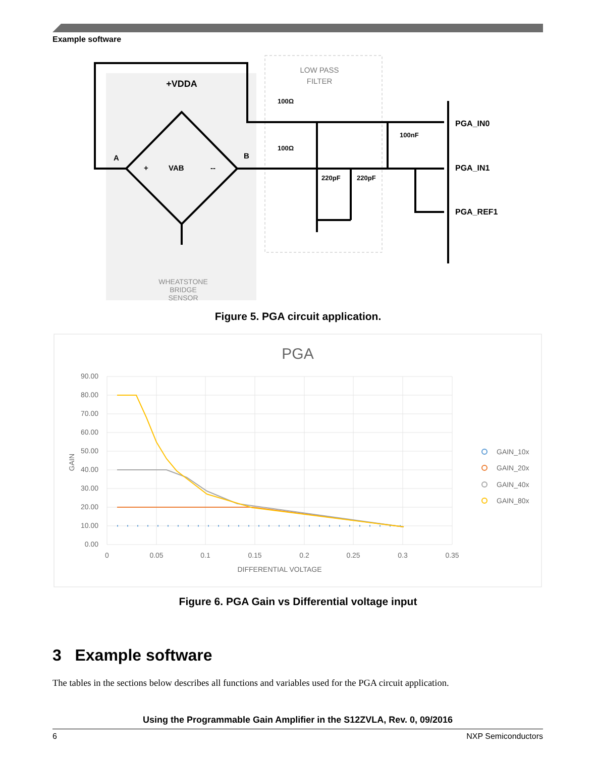Example software
LOW PASS
FILTER
+VDDA
A
B
+
VAB
--
100Ω
100Ω
100nF
220pF
220pF
PGA_IN0
PGA_IN1
PGA_REF1
WHEATSTONE BRIDGE
SENSOR
Figure 5. PGA circuit application.
PGA
90.00
80.00
70.00
60.00
50.00
40.00
30.00
20.00
10.00
0.00
0
0.05
0.1
0.15
0.2
0.25
0.3
0.35
DIFFERENTIAL VOLTAGE
GAIN
GAIN_10x
GAIN_20x
GAIN_40x
GAIN_80x
Figure 6. PGA Gain vs Differential voltage input
3 Example software
The tables in the sections below describes all functions and variables used for the PGA circuit application.
Using the Programmable Gain Amplifier in the S12ZVLA, Rev. 0, 09/2016
6 NXP Semiconductors